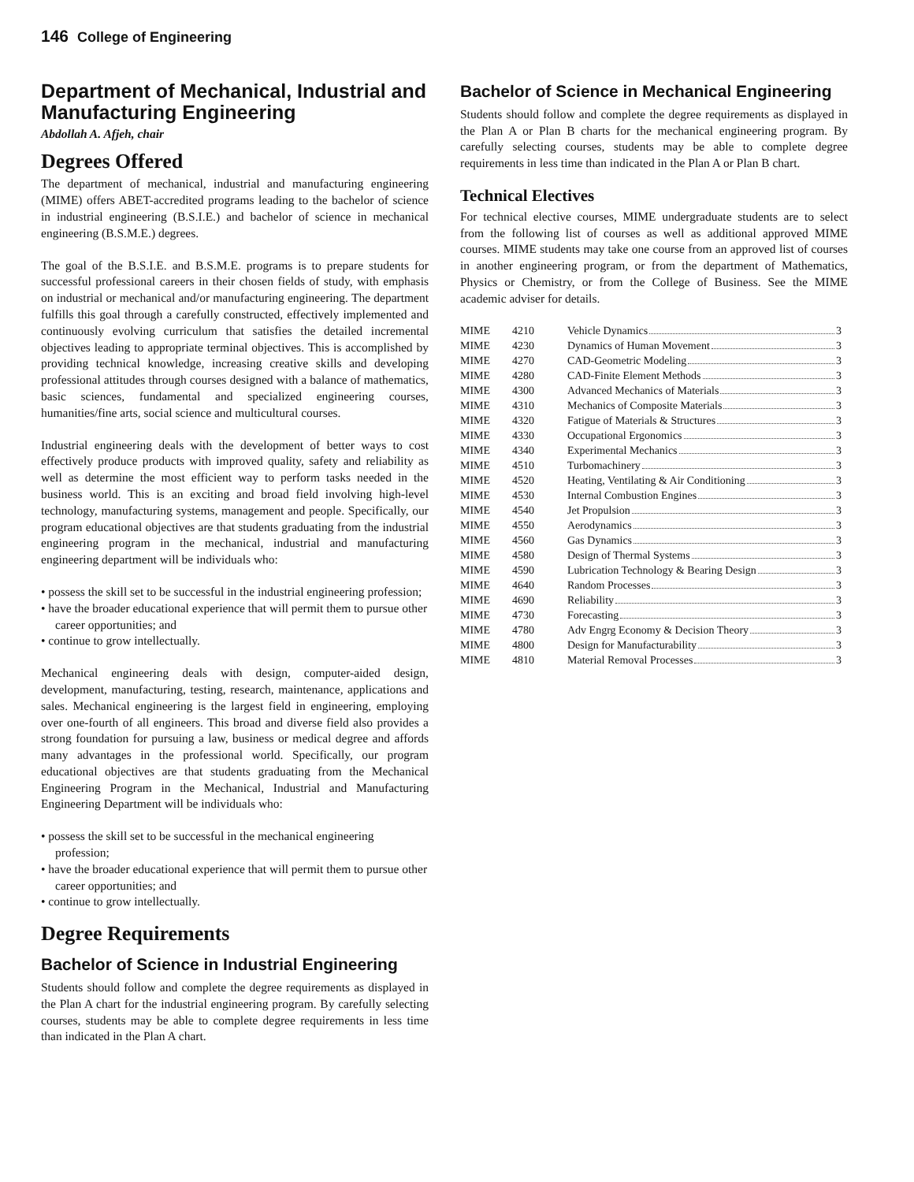146 College of Engineering
Department of Mechanical, Industrial and Manufacturing Engineering
Abdollah A. Afjeh, chair
Degrees Offered
The department of mechanical, industrial and manufacturing engineering (MIME) offers ABET-accredited programs leading to the bachelor of science in industrial engineering (B.S.I.E.) and bachelor of science in mechanical engineering (B.S.M.E.) degrees.
The goal of the B.S.I.E. and B.S.M.E. programs is to prepare students for successful professional careers in their chosen fields of study, with emphasis on industrial or mechanical and/or manufacturing engineering. The department fulfills this goal through a carefully constructed, effectively implemented and continuously evolving curriculum that satisfies the detailed incremental objectives leading to appropriate terminal objectives. This is accomplished by providing technical knowledge, increasing creative skills and developing professional attitudes through courses designed with a balance of mathematics, basic sciences, fundamental and specialized engineering courses, humanities/fine arts, social science and multicultural courses.
Industrial engineering deals with the development of better ways to cost effectively produce products with improved quality, safety and reliability as well as determine the most efficient way to perform tasks needed in the business world. This is an exciting and broad field involving high-level technology, manufacturing systems, management and people. Specifically, our program educational objectives are that students graduating from the industrial engineering program in the mechanical, industrial and manufacturing engineering department will be individuals who:
• possess the skill set to be successful in the industrial engineering profession;
• have the broader educational experience that will permit them to pursue other career opportunities; and
• continue to grow intellectually.
Mechanical engineering deals with design, computer-aided design, development, manufacturing, testing, research, maintenance, applications and sales. Mechanical engineering is the largest field in engineering, employing over one-fourth of all engineers. This broad and diverse field also provides a strong foundation for pursuing a law, business or medical degree and affords many advantages in the professional world. Specifically, our program educational objectives are that students graduating from the Mechanical Engineering Program in the Mechanical, Industrial and Manufacturing Engineering Department will be individuals who:
• possess the skill set to be successful in the mechanical engineering profession;
• have the broader educational experience that will permit them to pursue other career opportunities; and
• continue to grow intellectually.
Degree Requirements
Bachelor of Science in Industrial Engineering
Students should follow and complete the degree requirements as displayed in the Plan A chart for the industrial engineering program. By carefully selecting courses, students may be able to complete degree requirements in less time than indicated in the Plan A chart.
Bachelor of Science in Mechanical Engineering
Students should follow and complete the degree requirements as displayed in the Plan A or Plan B charts for the mechanical engineering program. By carefully selecting courses, students may be able to complete degree requirements in less time than indicated in the Plan A or Plan B chart.
Technical Electives
For technical elective courses, MIME undergraduate students are to select from the following list of courses as well as additional approved MIME courses. MIME students may take one course from an approved list of courses in another engineering program, or from the department of Mathematics, Physics or Chemistry, or from the College of Business. See the MIME academic adviser for details.
| MIME | 4210 | Vehicle Dynamics 3 |
| MIME | 4230 | Dynamics of Human Movement 3 |
| MIME | 4270 | CAD-Geometric Modeling 3 |
| MIME | 4280 | CAD-Finite Element Methods 3 |
| MIME | 4300 | Advanced Mechanics of Materials 3 |
| MIME | 4310 | Mechanics of Composite Materials 3 |
| MIME | 4320 | Fatigue of Materials & Structures 3 |
| MIME | 4330 | Occupational Ergonomics 3 |
| MIME | 4340 | Experimental Mechanics 3 |
| MIME | 4510 | Turbomachinery 3 |
| MIME | 4520 | Heating, Ventilating & Air Conditioning 3 |
| MIME | 4530 | Internal Combustion Engines 3 |
| MIME | 4540 | Jet Propulsion 3 |
| MIME | 4550 | Aerodynamics 3 |
| MIME | 4560 | Gas Dynamics 3 |
| MIME | 4580 | Design of Thermal Systems 3 |
| MIME | 4590 | Lubrication Technology & Bearing Design 3 |
| MIME | 4640 | Random Processes 3 |
| MIME | 4690 | Reliability 3 |
| MIME | 4730 | Forecasting 3 |
| MIME | 4780 | Adv Engrg Economy & Decision Theory 3 |
| MIME | 4800 | Design for Manufacturability 3 |
| MIME | 4810 | Material Removal Processes 3 |